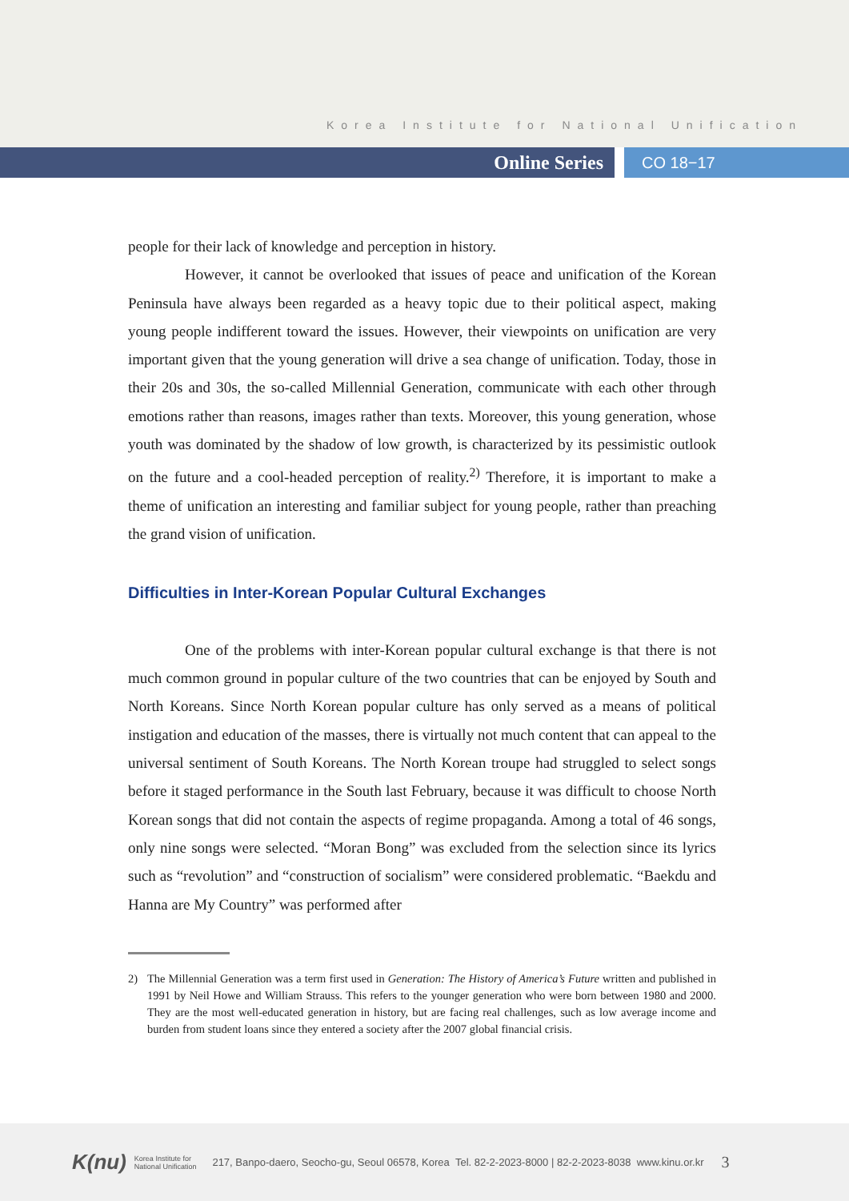Korea Institute for National Unification
Online Series
CO 18−17
people for their lack of knowledge and perception in history.
However, it cannot be overlooked that issues of peace and unification of the Korean Peninsula have always been regarded as a heavy topic due to their political aspect, making young people indifferent toward the issues. However, their viewpoints on unification are very important given that the young generation will drive a sea change of unification. Today, those in their 20s and 30s, the so-called Millennial Generation, communicate with each other through emotions rather than reasons, images rather than texts. Moreover, this young generation, whose youth was dominated by the shadow of low growth, is characterized by its pessimistic outlook on the future and a cool-headed perception of reality.<sup>2)</sup> Therefore, it is important to make a theme of unification an interesting and familiar subject for young people, rather than preaching the grand vision of unification.
Difficulties in Inter-Korean Popular Cultural Exchanges
One of the problems with inter-Korean popular cultural exchange is that there is not much common ground in popular culture of the two countries that can be enjoyed by South and North Koreans. Since North Korean popular culture has only served as a means of political instigation and education of the masses, there is virtually not much content that can appeal to the universal sentiment of South Koreans. The North Korean troupe had struggled to select songs before it staged performance in the South last February, because it was difficult to choose North Korean songs that did not contain the aspects of regime propaganda. Among a total of 46 songs, only nine songs were selected. “Moran Bong” was excluded from the selection since its lyrics such as “revolution” and “construction of socialism” were considered problematic. “Baekdu and Hanna are My Country” was performed after
2) The Millennial Generation was a term first used in Generation: The History of America’s Future written and published in 1991 by Neil Howe and William Strauss. This refers to the younger generation who were born between 1980 and 2000. They are the most well-educated generation in history, but are facing real challenges, such as low average income and burden from student loans since they entered a society after the 2007 global financial crisis.
K(nu) Korea Institute for
National Unification 217, Banpo-daero, Seocho-gu, Seoul 06578, Korea Tel. 82-2-2023-8000 | 82-2-2023-8038 www.kinu.or.kr 3